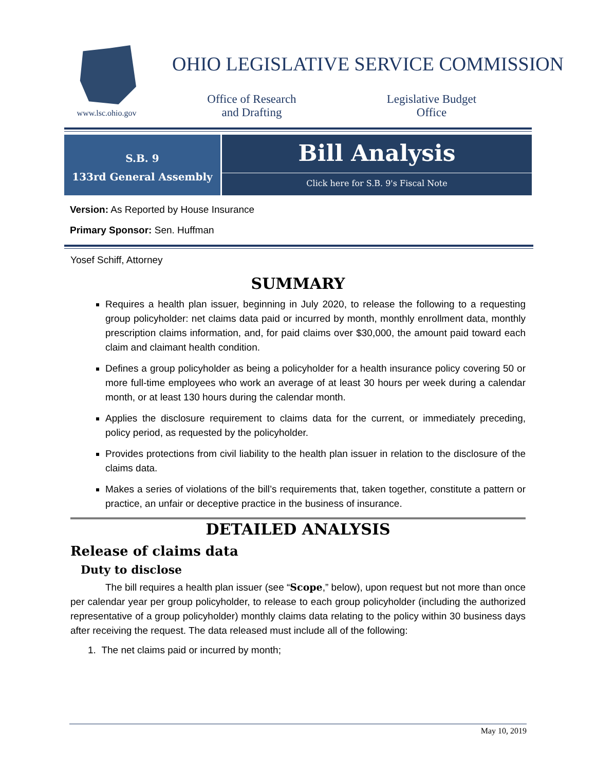www.lsc.ohio.gov
OHIO LEGISLATIVE SERVICE COMMISSION
Office of Research
and Drafting
Legislative Budget
Office
S.B. 9
133rd General Assembly
Bill Analysis
Click here for S.B. 9's Fiscal Note
Version: As Reported by House Insurance
Primary Sponsor: Sen. Huffman
Yosef Schiff, Attorney
SUMMARY
Requires a health plan issuer, beginning in July 2020, to release the following to a requesting group policyholder: net claims data paid or incurred by month, monthly enrollment data, monthly prescription claims information, and, for paid claims over $30,000, the amount paid toward each claim and claimant health condition.
Defines a group policyholder as being a policyholder for a health insurance policy covering 50 or more full-time employees who work an average of at least 30 hours per week during a calendar month, or at least 130 hours during the calendar month.
Applies the disclosure requirement to claims data for the current, or immediately preceding, policy period, as requested by the policyholder.
Provides protections from civil liability to the health plan issuer in relation to the disclosure of the claims data.
Makes a series of violations of the bill’s requirements that, taken together, constitute a pattern or practice, an unfair or deceptive practice in the business of insurance.
DETAILED ANALYSIS
Release of claims data
Duty to disclose
The bill requires a health plan issuer (see “Scope,” below), upon request but not more than once per calendar year per group policyholder, to release to each group policyholder (including the authorized representative of a group policyholder) monthly claims data relating to the policy within 30 business days after receiving the request. The data released must include all of the following:
1. The net claims paid or incurred by month;
May 10, 2019